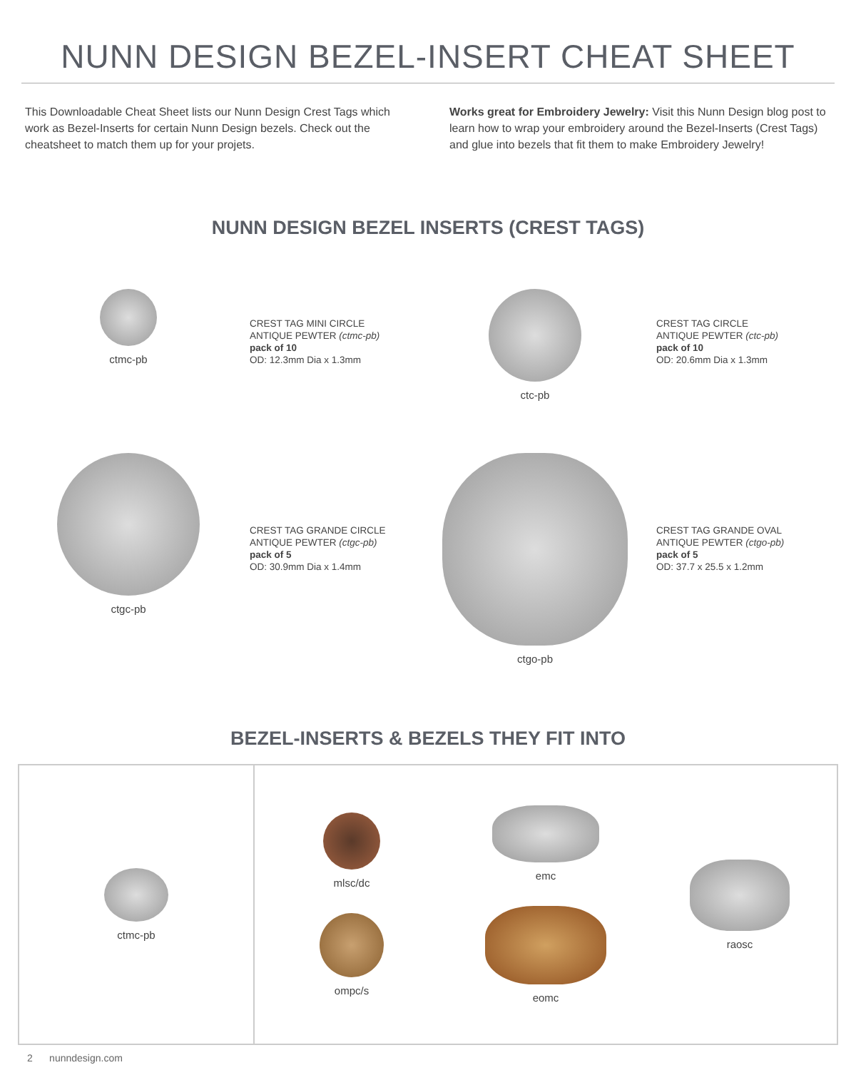NUNN DESIGN BEZEL-INSERT CHEAT SHEET
This Downloadable Cheat Sheet lists our Nunn Design Crest Tags which work as Bezel-Inserts for certain Nunn Design bezels. Check out the cheatsheet to match them up for your projets.
Works great for Embroidery Jewelry: Visit this Nunn Design blog post to learn how to wrap your embroidery around the Bezel-Inserts (Crest Tags) and glue into bezels that fit them to make Embroidery Jewelry!
NUNN DESIGN BEZEL INSERTS (CREST TAGS)
ctmc-pb
CREST TAG MINI CIRCLE
ANTIQUE PEWTER (ctmc-pb)
pack of 10
OD: 12.3mm Dia x 1.3mm
ctc-pb
CREST TAG CIRCLE
ANTIQUE PEWTER (ctc-pb)
pack of 10
OD: 20.6mm Dia x 1.3mm
ctgc-pb
CREST TAG GRANDE CIRCLE
ANTIQUE PEWTER (ctgc-pb)
pack of 5
OD: 30.9mm Dia x 1.4mm
ctgo-pb
CREST TAG GRANDE OVAL
ANTIQUE PEWTER (ctgo-pb)
pack of 5
OD: 37.7 x 25.5 x 1.2mm
BEZEL-INSERTS & BEZELS THEY FIT INTO
ctmc-pb mlsc/dc
ompc/s
emc
eomc
raosc
2 nunndesign.com